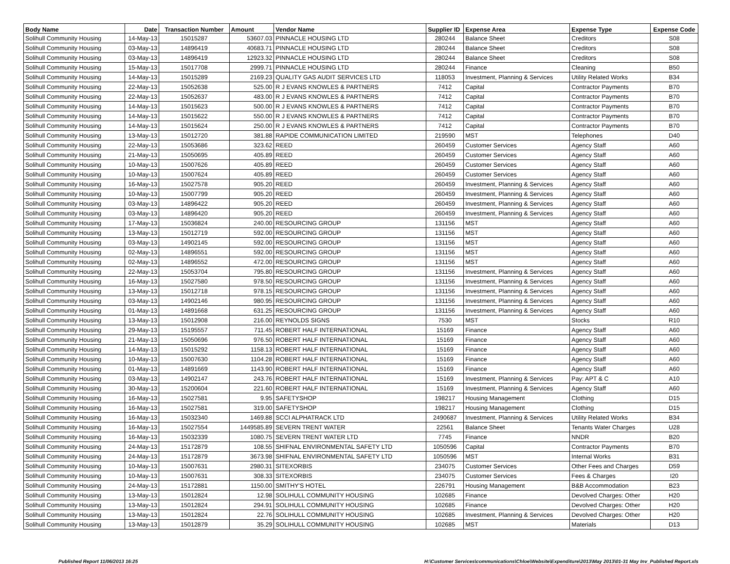| Body Name | Date | Transaction Number | Amount | Vendor Name | Supplier ID | Expense Area | Expense Type | Expense Code |
| --- | --- | --- | --- | --- | --- | --- | --- | --- |
| Solihull Community Housing | 14-May-13 | 15015287 | 53607.03 | PINNACLE HOUSING LTD | 280244 | Balance Sheet | Creditors | S08 |
| Solihull Community Housing | 03-May-13 | 14896419 | 40683.71 | PINNACLE HOUSING LTD | 280244 | Balance Sheet | Creditors | S08 |
| Solihull Community Housing | 03-May-13 | 14896419 | 12923.32 | PINNACLE HOUSING LTD | 280244 | Balance Sheet | Creditors | S08 |
| Solihull Community Housing | 15-May-13 | 15017708 | 2999.71 | PINNACLE HOUSING LTD | 280244 | Finance | Cleaning | B50 |
| Solihull Community Housing | 14-May-13 | 15015289 | 2169.23 | QUALITY GAS AUDIT SERVICES LTD | 118053 | Investment, Planning & Services | Utility Related Works | B34 |
| Solihull Community Housing | 22-May-13 | 15052638 | 525.00 | R J EVANS KNOWLES & PARTNERS | 7412 | Capital | Contractor Payments | B70 |
| Solihull Community Housing | 22-May-13 | 15052637 | 483.00 | R J EVANS KNOWLES & PARTNERS | 7412 | Capital | Contractor Payments | B70 |
| Solihull Community Housing | 14-May-13 | 15015623 | 500.00 | R J EVANS KNOWLES & PARTNERS | 7412 | Capital | Contractor Payments | B70 |
| Solihull Community Housing | 14-May-13 | 15015622 | 550.00 | R J EVANS KNOWLES & PARTNERS | 7412 | Capital | Contractor Payments | B70 |
| Solihull Community Housing | 14-May-13 | 15015624 | 250.00 | R J EVANS KNOWLES & PARTNERS | 7412 | Capital | Contractor Payments | B70 |
| Solihull Community Housing | 13-May-13 | 15012720 | 381.88 | RAPIDE COMMUNICATION LIMITED | 219590 | MST | Telephones | D40 |
| Solihull Community Housing | 22-May-13 | 15053686 | 323.62 | REED | 260459 | Customer Services | Agency Staff | A60 |
| Solihull Community Housing | 21-May-13 | 15050695 | 405.89 | REED | 260459 | Customer Services | Agency Staff | A60 |
| Solihull Community Housing | 10-May-13 | 15007626 | 405.89 | REED | 260459 | Customer Services | Agency Staff | A60 |
| Solihull Community Housing | 10-May-13 | 15007624 | 405.89 | REED | 260459 | Customer Services | Agency Staff | A60 |
| Solihull Community Housing | 16-May-13 | 15027578 | 905.20 | REED | 260459 | Investment, Planning & Services | Agency Staff | A60 |
| Solihull Community Housing | 10-May-13 | 15007799 | 905.20 | REED | 260459 | Investment, Planning & Services | Agency Staff | A60 |
| Solihull Community Housing | 03-May-13 | 14896422 | 905.20 | REED | 260459 | Investment, Planning & Services | Agency Staff | A60 |
| Solihull Community Housing | 03-May-13 | 14896420 | 905.20 | REED | 260459 | Investment, Planning & Services | Agency Staff | A60 |
| Solihull Community Housing | 17-May-13 | 15036824 | 240.00 | RESOURCING GROUP | 131156 | MST | Agency Staff | A60 |
| Solihull Community Housing | 13-May-13 | 15012719 | 592.00 | RESOURCING GROUP | 131156 | MST | Agency Staff | A60 |
| Solihull Community Housing | 03-May-13 | 14902145 | 592.00 | RESOURCING GROUP | 131156 | MST | Agency Staff | A60 |
| Solihull Community Housing | 02-May-13 | 14896551 | 592.00 | RESOURCING GROUP | 131156 | MST | Agency Staff | A60 |
| Solihull Community Housing | 02-May-13 | 14896552 | 472.00 | RESOURCING GROUP | 131156 | MST | Agency Staff | A60 |
| Solihull Community Housing | 22-May-13 | 15053704 | 795.80 | RESOURCING GROUP | 131156 | Investment, Planning & Services | Agency Staff | A60 |
| Solihull Community Housing | 16-May-13 | 15027580 | 978.50 | RESOURCING GROUP | 131156 | Investment, Planning & Services | Agency Staff | A60 |
| Solihull Community Housing | 13-May-13 | 15012718 | 978.15 | RESOURCING GROUP | 131156 | Investment, Planning & Services | Agency Staff | A60 |
| Solihull Community Housing | 03-May-13 | 14902146 | 980.95 | RESOURCING GROUP | 131156 | Investment, Planning & Services | Agency Staff | A60 |
| Solihull Community Housing | 01-May-13 | 14891668 | 631.25 | RESOURCING GROUP | 131156 | Investment, Planning & Services | Agency Staff | A60 |
| Solihull Community Housing | 13-May-13 | 15012908 | 216.00 | REYNOLDS SIGNS | 7530 | MST | Stocks | R10 |
| Solihull Community Housing | 29-May-13 | 15195557 | 711.45 | ROBERT HALF INTERNATIONAL | 15169 | Finance | Agency Staff | A60 |
| Solihull Community Housing | 21-May-13 | 15050696 | 976.50 | ROBERT HALF INTERNATIONAL | 15169 | Finance | Agency Staff | A60 |
| Solihull Community Housing | 14-May-13 | 15015292 | 1158.13 | ROBERT HALF INTERNATIONAL | 15169 | Finance | Agency Staff | A60 |
| Solihull Community Housing | 10-May-13 | 15007630 | 1104.28 | ROBERT HALF INTERNATIONAL | 15169 | Finance | Agency Staff | A60 |
| Solihull Community Housing | 01-May-13 | 14891669 | 1143.90 | ROBERT HALF INTERNATIONAL | 15169 | Finance | Agency Staff | A60 |
| Solihull Community Housing | 03-May-13 | 14902147 | 243.76 | ROBERT HALF INTERNATIONAL | 15169 | Investment, Planning & Services | Pay: APT & C | A10 |
| Solihull Community Housing | 30-May-13 | 15200604 | 221.60 | ROBERT HALF INTERNATIONAL | 15169 | Investment, Planning & Services | Agency Staff | A60 |
| Solihull Community Housing | 16-May-13 | 15027581 | 9.95 | SAFETYSHOP | 198217 | Housing Management | Clothing | D15 |
| Solihull Community Housing | 16-May-13 | 15027581 | 319.00 | SAFETYSHOP | 198217 | Housing Management | Clothing | D15 |
| Solihull Community Housing | 16-May-13 | 15032340 | 1469.88 | SCCI ALPHATRACK LTD | 2490687 | Investment, Planning & Services | Utility Related Works | B34 |
| Solihull Community Housing | 16-May-13 | 15027554 | 1449585.89 | SEVERN TRENT WATER | 22561 | Balance Sheet | Tenants Water Charges | U28 |
| Solihull Community Housing | 16-May-13 | 15032339 | 1080.75 | SEVERN TRENT WATER LTD | 7745 | Finance | NNDR | B20 |
| Solihull Community Housing | 24-May-13 | 15172879 | 108.55 | SHIFNAL ENVIRONMENTAL SAFETY LTD | 1050596 | Capital | Contractor Payments | B70 |
| Solihull Community Housing | 24-May-13 | 15172879 | 3673.98 | SHIFNAL ENVIRONMENTAL SAFETY LTD | 1050596 | MST | Internal Works | B31 |
| Solihull Community Housing | 10-May-13 | 15007631 | 2980.31 | SITEXORBIS | 234075 | Customer Services | Other Fees and Charges | D59 |
| Solihull Community Housing | 10-May-13 | 15007631 | 308.33 | SITEXORBIS | 234075 | Customer Services | Fees & Charges | I20 |
| Solihull Community Housing | 24-May-13 | 15172881 | 1150.00 | SMITHY'S HOTEL | 226791 | Housing Management | B&B Accommodation | B23 |
| Solihull Community Housing | 13-May-13 | 15012824 | 12.98 | SOLIHULL COMMUNITY HOUSING | 102685 | Finance | Devolved Charges: Other | H20 |
| Solihull Community Housing | 13-May-13 | 15012824 | 294.91 | SOLIHULL COMMUNITY HOUSING | 102685 | Finance | Devolved Charges: Other | H20 |
| Solihull Community Housing | 13-May-13 | 15012824 | 22.76 | SOLIHULL COMMUNITY HOUSING | 102685 | Investment, Planning & Services | Devolved Charges: Other | H20 |
| Solihull Community Housing | 13-May-13 | 15012879 | 35.29 | SOLIHULL COMMUNITY HOUSING | 102685 | MST | Materials | D13 |
Published Report 11/06/2013 16:25 H:\Customer Services\communications\Chloe\Website\Expenditure\2013\May 2013\01-31 May Inv_Published Report.xls